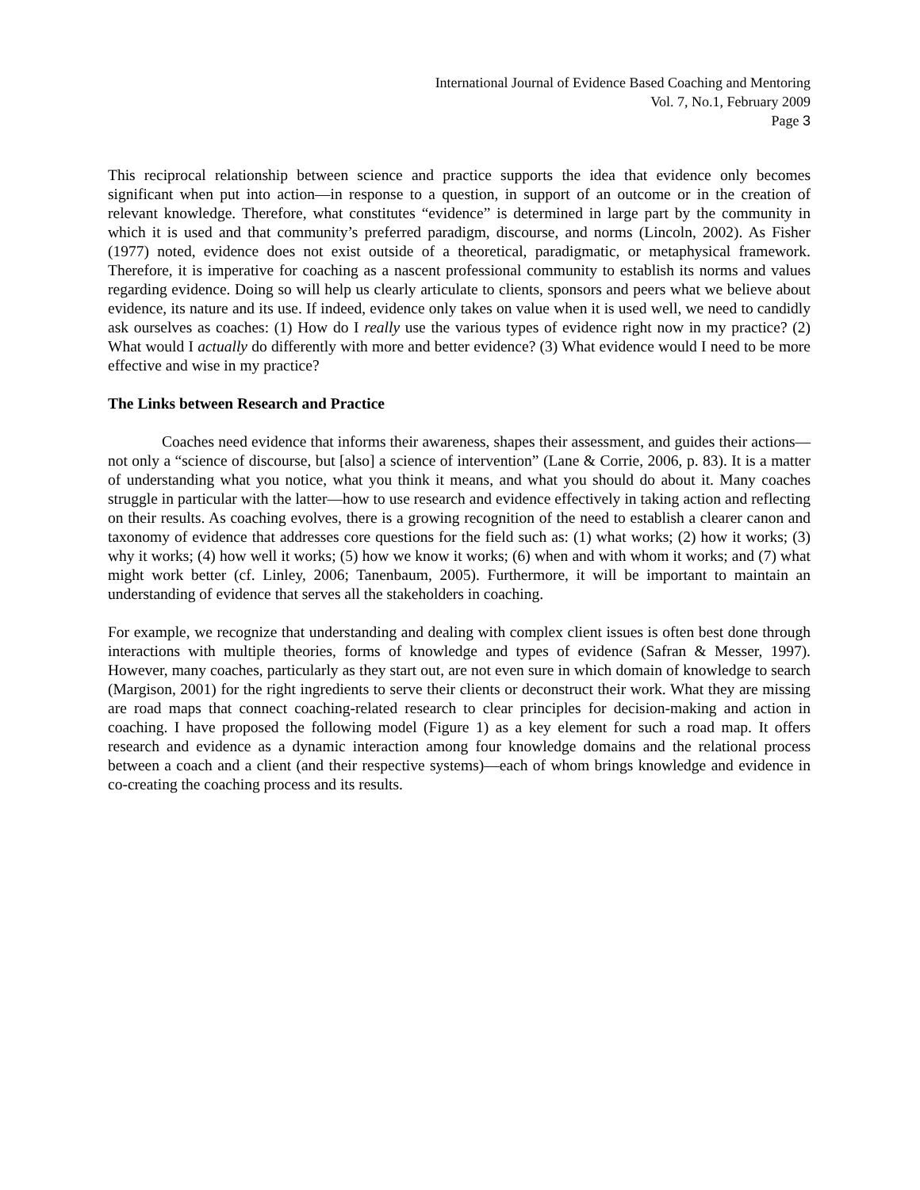International Journal of Evidence Based Coaching and Mentoring
Vol. 7, No.1, February 2009
Page 3
This reciprocal relationship between science and practice supports the idea that evidence only becomes significant when put into action—in response to a question, in support of an outcome or in the creation of relevant knowledge. Therefore, what constitutes “evidence” is determined in large part by the community in which it is used and that community’s preferred paradigm, discourse, and norms (Lincoln, 2002). As Fisher (1977) noted, evidence does not exist outside of a theoretical, paradigmatic, or metaphysical framework. Therefore, it is imperative for coaching as a nascent professional community to establish its norms and values regarding evidence. Doing so will help us clearly articulate to clients, sponsors and peers what we believe about evidence, its nature and its use. If indeed, evidence only takes on value when it is used well, we need to candidly ask ourselves as coaches: (1) How do I really use the various types of evidence right now in my practice? (2) What would I actually do differently with more and better evidence? (3) What evidence would I need to be more effective and wise in my practice?
The Links between Research and Practice
Coaches need evidence that informs their awareness, shapes their assessment, and guides their actions—not only a “science of discourse, but [also] a science of intervention” (Lane & Corrie, 2006, p. 83). It is a matter of understanding what you notice, what you think it means, and what you should do about it. Many coaches struggle in particular with the latter—how to use research and evidence effectively in taking action and reflecting on their results. As coaching evolves, there is a growing recognition of the need to establish a clearer canon and taxonomy of evidence that addresses core questions for the field such as: (1) what works; (2) how it works; (3) why it works; (4) how well it works; (5) how we know it works; (6) when and with whom it works; and (7) what might work better (cf. Linley, 2006; Tanenbaum, 2005). Furthermore, it will be important to maintain an understanding of evidence that serves all the stakeholders in coaching.
For example, we recognize that understanding and dealing with complex client issues is often best done through interactions with multiple theories, forms of knowledge and types of evidence (Safran & Messer, 1997). However, many coaches, particularly as they start out, are not even sure in which domain of knowledge to search (Margison, 2001) for the right ingredients to serve their clients or deconstruct their work. What they are missing are road maps that connect coaching-related research to clear principles for decision-making and action in coaching. I have proposed the following model (Figure 1) as a key element for such a road map. It offers research and evidence as a dynamic interaction among four knowledge domains and the relational process between a coach and a client (and their respective systems)—each of whom brings knowledge and evidence in co-creating the coaching process and its results.